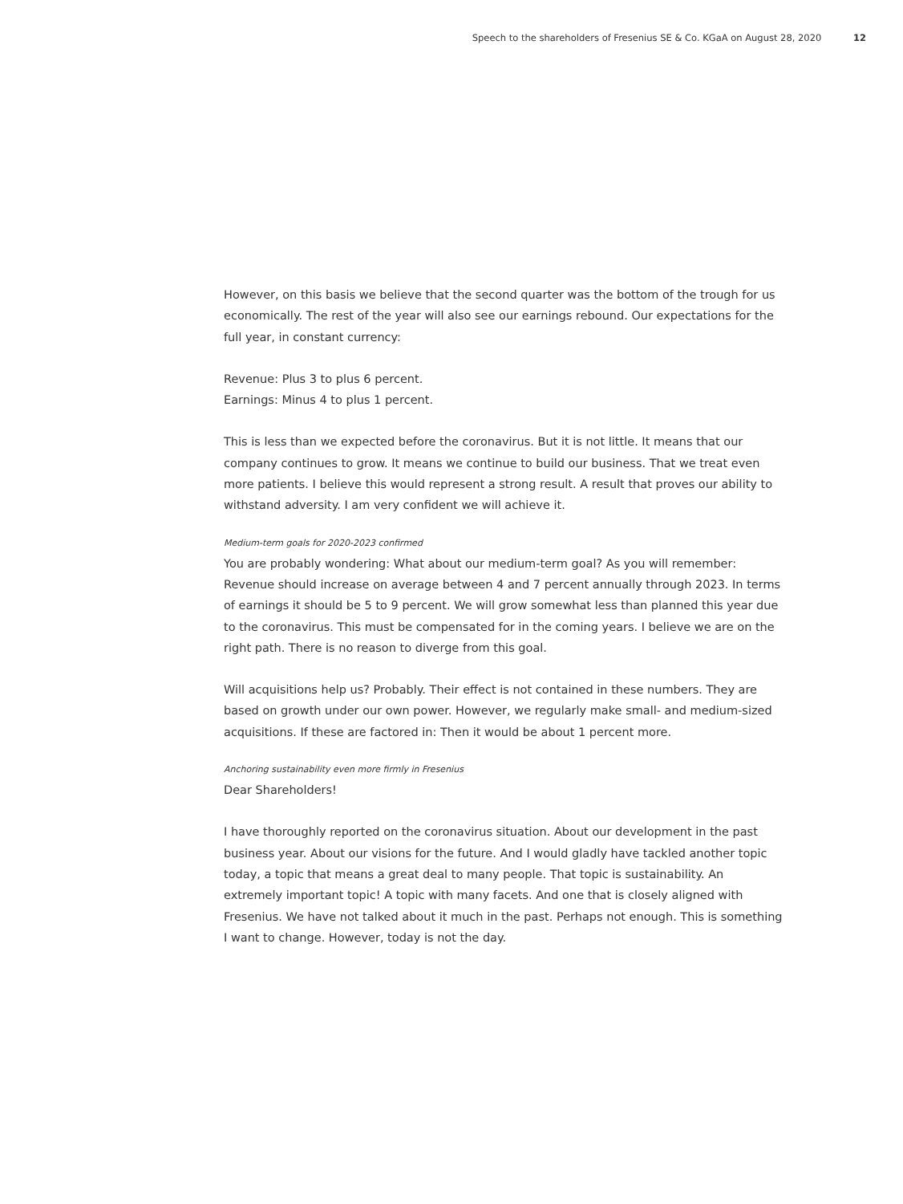Speech to the shareholders of Fresenius SE & Co. KGaA on August 28, 2020 12
However, on this basis we believe that the second quarter was the bottom of the trough for us economically. The rest of the year will also see our earnings rebound. Our expectations for the full year, in constant currency:
Revenue: Plus 3 to plus 6 percent.
Earnings: Minus 4 to plus 1 percent.
This is less than we expected before the coronavirus. But it is not little. It means that our company continues to grow. It means we continue to build our business. That we treat even more patients. I believe this would represent a strong result. A result that proves our ability to withstand adversity. I am very confident we will achieve it.
Medium-term goals for 2020-2023 confirmed
You are probably wondering: What about our medium-term goal? As you will remember: Revenue should increase on average between 4 and 7 percent annually through 2023. In terms of earnings it should be 5 to 9 percent. We will grow somewhat less than planned this year due to the coronavirus. This must be compensated for in the coming years. I believe we are on the right path. There is no reason to diverge from this goal.
Will acquisitions help us? Probably. Their effect is not contained in these numbers. They are based on growth under our own power. However, we regularly make small- and medium-sized acquisitions. If these are factored in: Then it would be about 1 percent more.
Anchoring sustainability even more firmly in Fresenius
Dear Shareholders!
I have thoroughly reported on the coronavirus situation. About our development in the past business year. About our visions for the future. And I would gladly have tackled another topic today, a topic that means a great deal to many people. That topic is sustainability. An extremely important topic! A topic with many facets. And one that is closely aligned with Fresenius. We have not talked about it much in the past. Perhaps not enough. This is something I want to change. However, today is not the day.